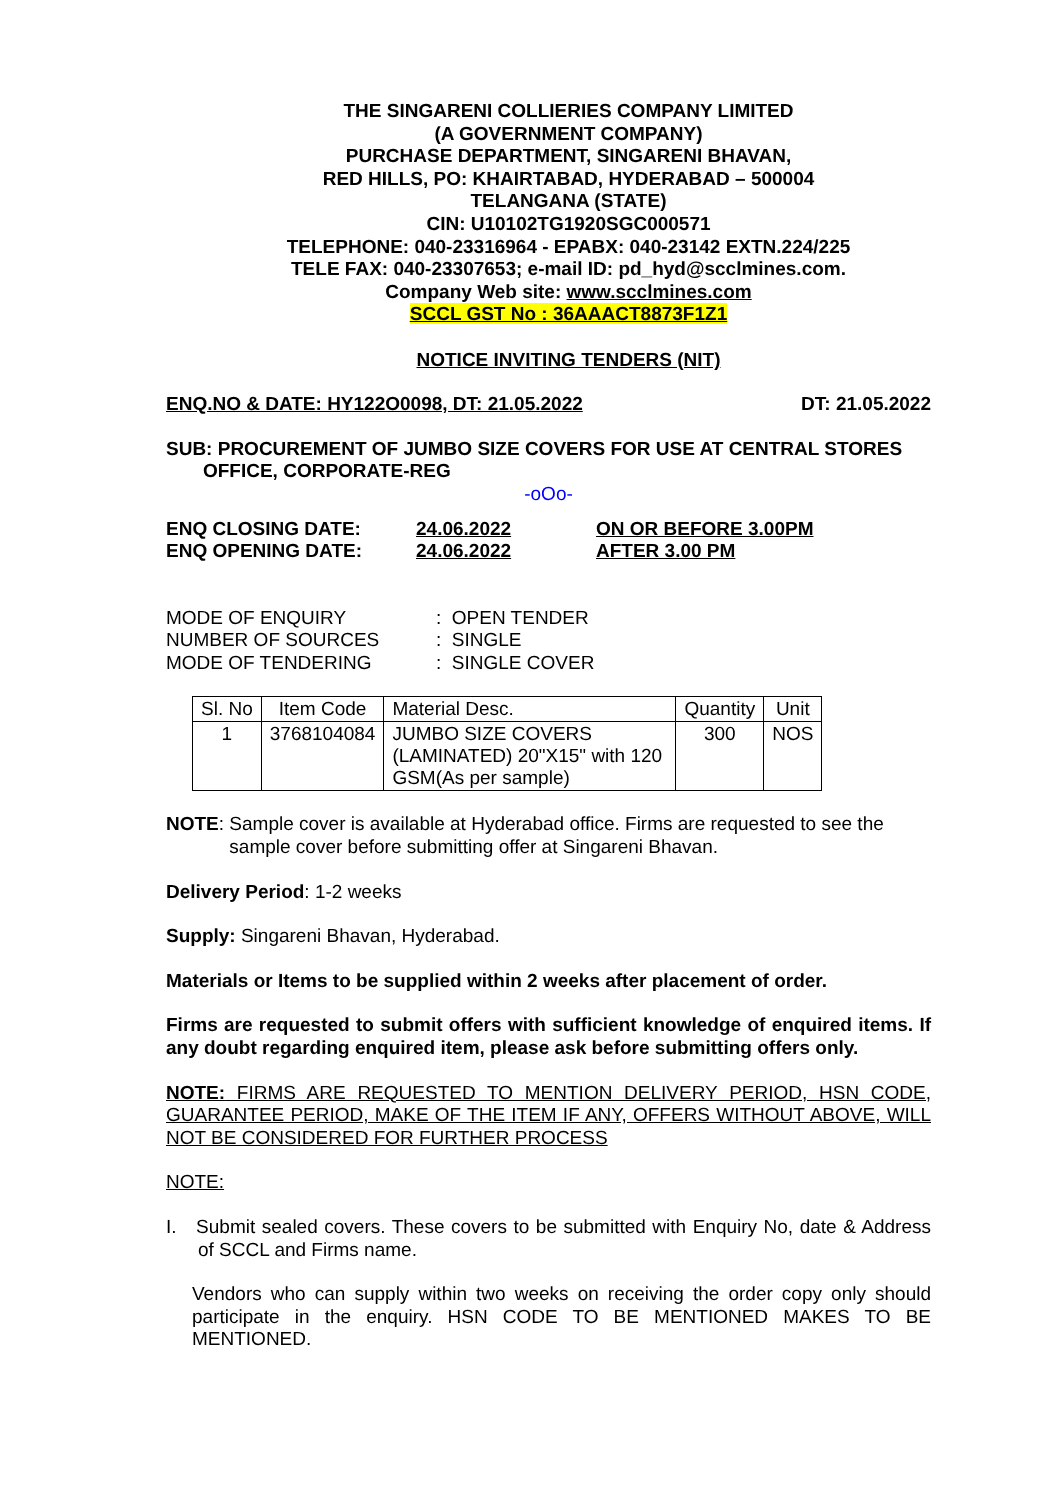THE SINGARENI COLLIERIES COMPANY LIMITED
(A GOVERNMENT COMPANY)
PURCHASE DEPARTMENT, SINGARENI BHAVAN,
RED HILLS, PO: KHAIRTABAD, HYDERABAD – 500004
TELANGANA (STATE)
CIN: U10102TG1920SGC000571
TELEPHONE: 040-23316964 - EPABX: 040-23142 EXTN.224/225
TELE FAX: 040-23307653; e-mail ID: pd_hyd@scclmines.com.
Company Web site: www.scclmines.com
SCCL GST No : 36AAACT8873F1Z1
NOTICE INVITING TENDERS (NIT)
ENQ.NO & DATE: HY122O0098, DT: 21.05.2022 DT: 21.05.2022
SUB: PROCUREMENT OF JUMBO SIZE COVERS FOR USE AT CENTRAL STORES
OFFICE, CORPORATE-REG
-oOo-
| ENQ CLOSING DATE: | 24.06.2022 | ON OR BEFORE 3.00PM |
| ENQ OPENING DATE: | 24.06.2022 | AFTER 3.00 PM |
| MODE OF ENQUIRY | : OPEN TENDER |
| NUMBER OF SOURCES | : SINGLE |
| MODE OF TENDERING | : SINGLE COVER |
| Sl. No | Item Code | Material Desc. | Quantity | Unit |
| --- | --- | --- | --- | --- |
| 1 | 3768104084 | JUMBO SIZE COVERS (LAMINATED) 20"X15" with 120 GSM(As per sample) | 300 | NOS |
NOTE: Sample cover is available at Hyderabad office. Firms are requested to see the
sample cover before submitting offer at Singareni Bhavan.
Delivery Period: 1-2 weeks
Supply: Singareni Bhavan, Hyderabad.
Materials or Items to be supplied within 2 weeks after placement of order.
Firms are requested to submit offers with sufficient knowledge of enquired items. If any doubt regarding enquired item, please ask before submitting offers only.
NOTE: FIRMS ARE REQUESTED TO MENTION DELIVERY PERIOD, HSN CODE, GUARANTEE PERIOD, MAKE OF THE ITEM IF ANY, OFFERS WITHOUT ABOVE, WILL NOT BE CONSIDERED FOR FURTHER PROCESS
NOTE:
I. Submit sealed covers. These covers to be submitted with Enquiry No, date & Address of SCCL and Firms name.
Vendors who can supply within two weeks on receiving the order copy only should participate in the enquiry. HSN CODE TO BE MENTIONED MAKES TO BE MENTIONED.